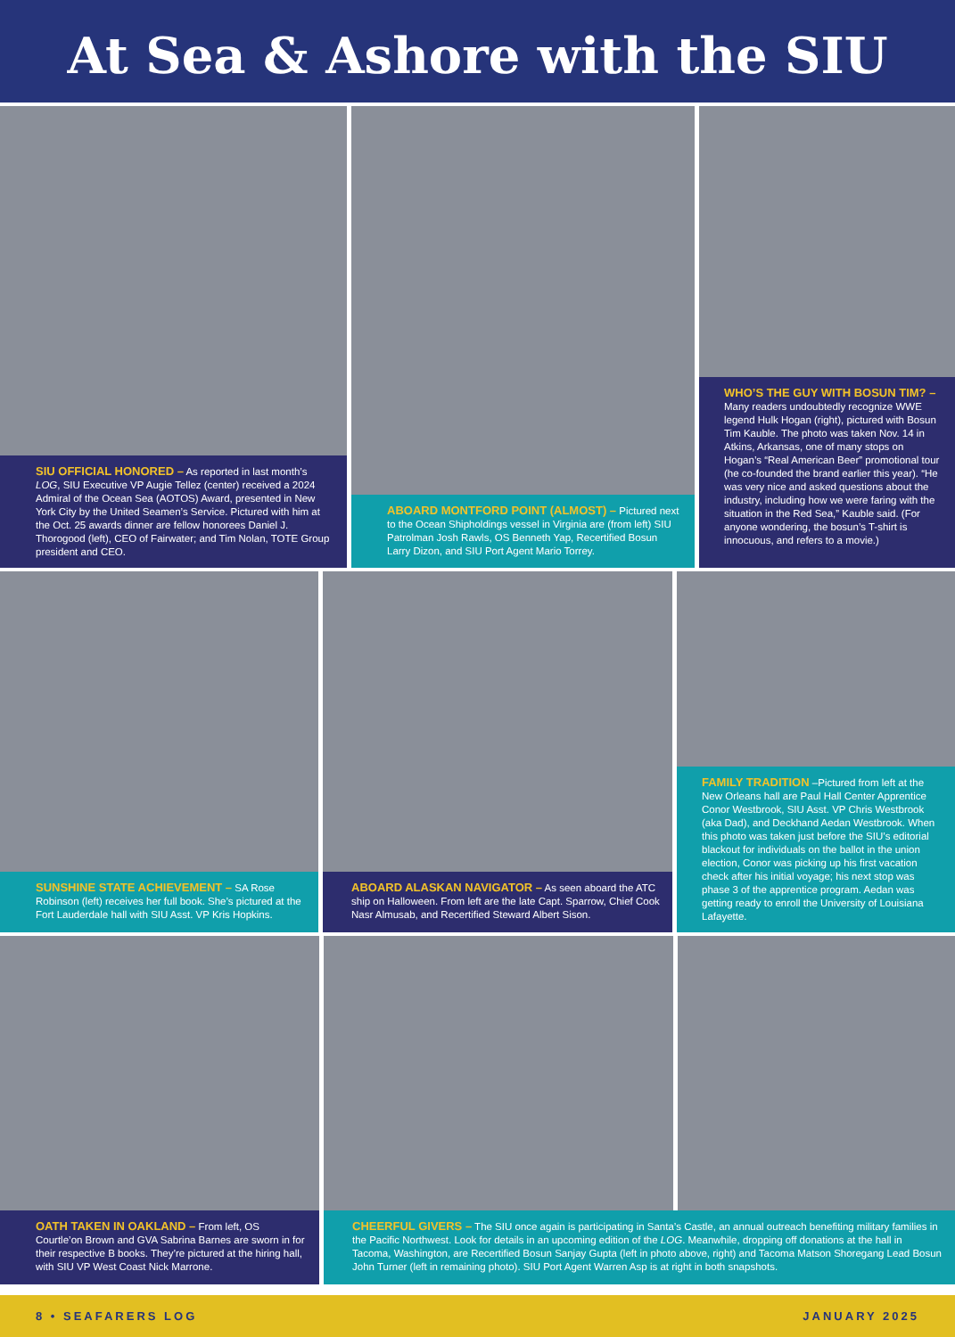At Sea & Ashore with the SIU
SIU OFFICIAL HONORED – As reported in last month’s LOG, SIU Executive VP Augie Tellez (center) received a 2024 Admiral of the Ocean Sea (AOTOS) Award, presented in New York City by the United Seamen’s Service. Pictured with him at the Oct. 25 awards dinner are fellow honorees Daniel J. Thorogood (left), CEO of Fairwater; and Tim Nolan, TOTE Group president and CEO.
ABOARD MONTFORD POINT (ALMOST) – Pictured next to the Ocean Shipholdings vessel in Virginia are (from left) SIU Patrolman Josh Rawls, OS Benneth Yap, Recertified Bosun Larry Dizon, and SIU Port Agent Mario Torrey.
WHO’S THE GUY WITH BOSUN TIM? – Many readers undoubtedly recognize WWE legend Hulk Hogan (right), pictured with Bosun Tim Kauble. The photo was taken Nov. 14 in Atkins, Arkansas, one of many stops on Hogan’s “Real American Beer” promotional tour (he co-founded the brand earlier this year). “He was very nice and asked questions about the industry, including how we were faring with the situation in the Red Sea,” Kauble said. (For anyone wondering, the bosun’s T-shirt is innocuous, and refers to a movie.)
SUNSHINE STATE ACHIEVEMENT – SA Rose Robinson (left) receives her full book. She’s pictured at the Fort Lauderdale hall with SIU Asst. VP Kris Hopkins.
ABOARD ALASKAN NAVIGATOR – As seen aboard the ATC ship on Halloween. From left are the late Capt. Sparrow, Chief Cook Nasr Almusab, and Recertified Steward Albert Sison.
FAMILY TRADITION –Pictured from left at the New Orleans hall are Paul Hall Center Apprentice Conor Westbrook, SIU Asst. VP Chris Westbrook (aka Dad), and Deckhand Aedan Westbrook. When this photo was taken just before the SIU’s editorial blackout for individuals on the ballot in the union election, Conor was picking up his first vacation check after his initial voyage; his next stop was phase 3 of the apprentice program. Aedan was getting ready to enroll the University of Louisiana Lafayette.
OATH TAKEN IN OAKLAND – From left, OS Courtle’on Brown and GVA Sabrina Barnes are sworn in for their respective B books. They’re pictured at the hiring hall, with SIU VP West Coast Nick Marrone.
CHEERFUL GIVERS – The SIU once again is participating in Santa’s Castle, an annual outreach benefiting military families in the Pacific Northwest. Look for details in an upcoming edition of the LOG. Meanwhile, dropping off donations at the hall in Tacoma, Washington, are Recertified Bosun Sanjay Gupta (left in photo above, right) and Tacoma Matson Shoregang Lead Bosun John Turner (left in remaining photo). SIU Port Agent Warren Asp is at right in both snapshots.
8 • SEAFARERS LOG JANUARY 2025